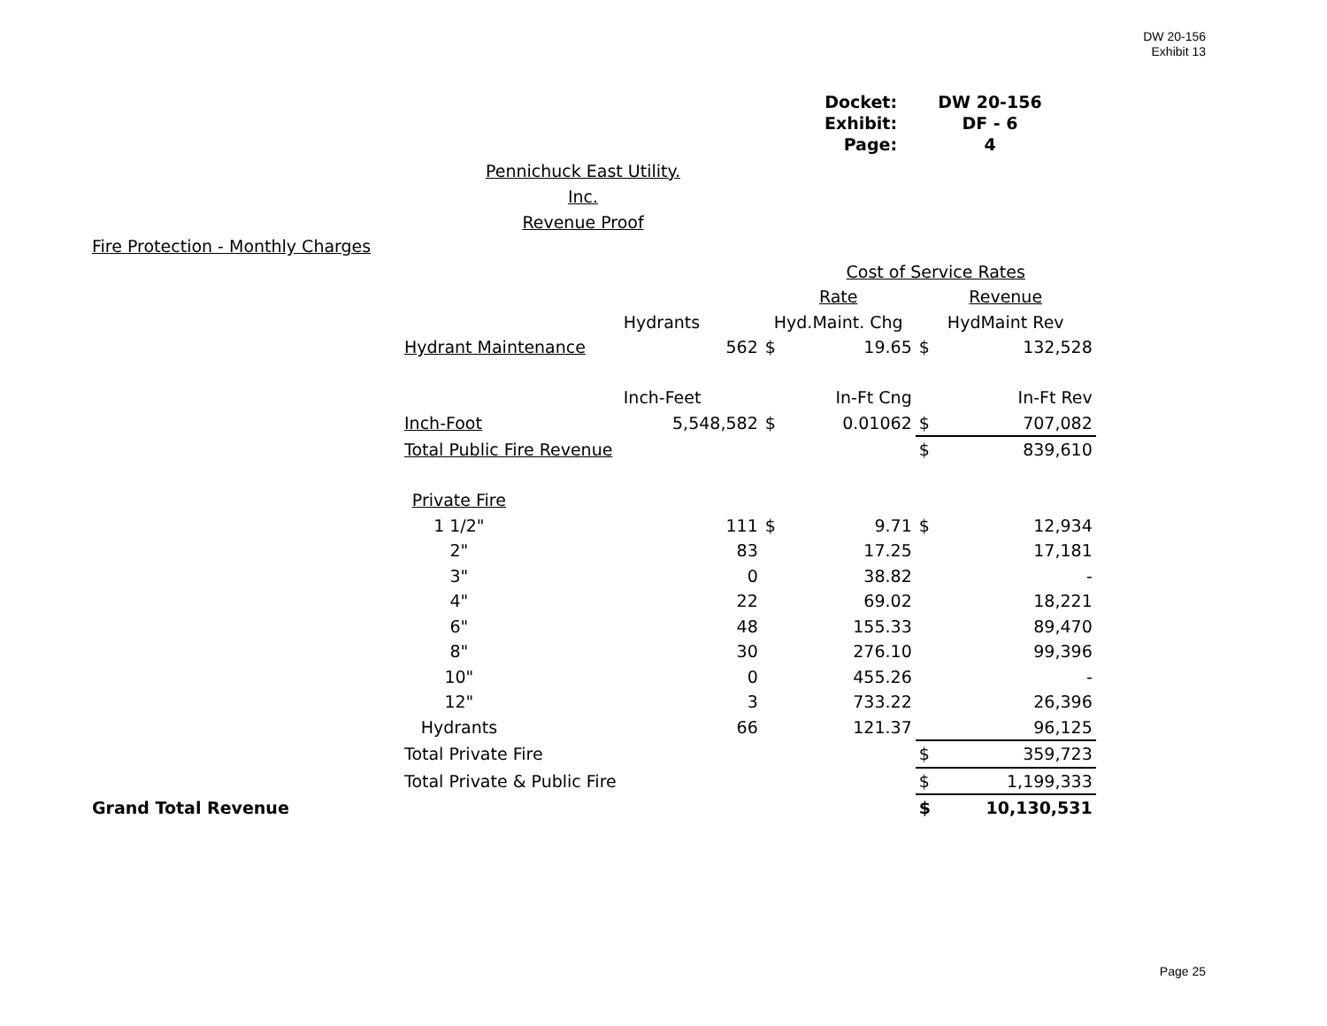DW 20-156
Exhibit 13
| Docket: | DW 20-156 |
| Exhibit: | DF - 6 |
| Page: | 4 |
Pennichuck East Utility. Inc.
Revenue Proof
| Fire Protection - Monthly Charges | | | | | | |
| | | | Cost of Service Rates | | | |
| | | | Rate | | Revenue | |
| | | Hydrants | Hyd.Maint. Chg | | HydMaint Rev | |
| | Hydrant Maintenance | 562 | $ | 19.65 | $ | 132,528 |
| | | Inch-Feet | | In-Ft Cng | | In-Ft Rev |
| | Inch-Foot | 5,548,582 | $ | 0.01062 | $ | 707,082 |
| | Total Public Fire Revenue | | | | $ | 839,610 |
| | Private Fire | | | | | |
| | 1 1/2" | 111 | $ | 9.71 | $ | 12,934 |
| | 2" | 83 | | 17.25 | | 17,181 |
| | 3" | 0 | | 38.82 | | - |
| | 4" | 22 | | 69.02 | | 18,221 |
| | 6" | 48 | | 155.33 | | 89,470 |
| | 8" | 30 | | 276.10 | | 99,396 |
| | 10" | 0 | | 455.26 | | - |
| | 12" | 3 | | 733.22 | | 26,396 |
| | Hydrants | 66 | | 121.37 | | 96,125 |
| | Total Private Fire | | | | $ | 359,723 |
| | Total Private & Public Fire | | | | $ | 1,199,333 |
| Grand Total Revenue | | | | | $ | 10,130,531 |
Page 25